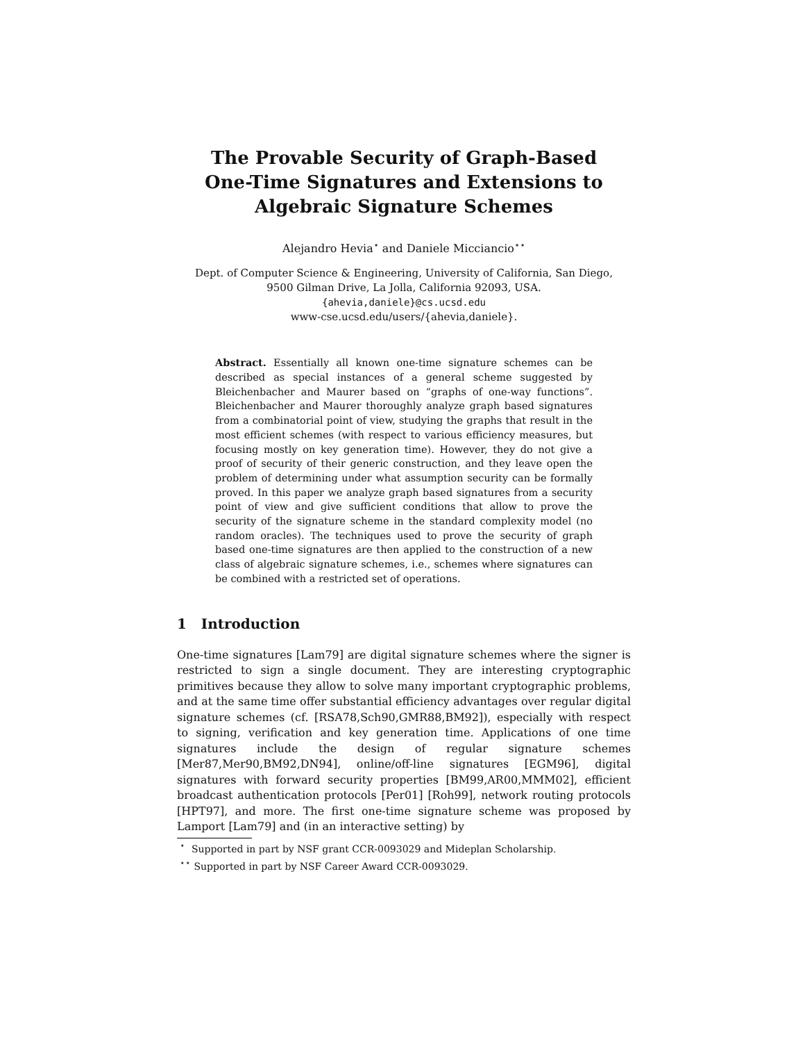The Provable Security of Graph-Based
One-Time Signatures and Extensions to
Algebraic Signature Schemes
Alejandro Hevia<sup>⋆</sup> and Daniele Micciancio<sup>⋆⋆</sup>
Dept. of Computer Science & Engineering, University of California, San Diego,
9500 Gilman Drive, La Jolla, California 92093, USA.
{ahevia,daniele}@cs.ucsd.edu
www-cse.ucsd.edu/users/{ahevia,daniele}.
Abstract. Essentially all known one-time signature schemes can be described as special instances of a general scheme suggested by Bleichenbacher and Maurer based on “graphs of one-way functions”. Bleichenbacher and Maurer thoroughly analyze graph based signatures from a combinatorial point of view, studying the graphs that result in the most efficient schemes (with respect to various efficiency measures, but focusing mostly on key generation time). However, they do not give a proof of security of their generic construction, and they leave open the problem of determining under what assumption security can be formally proved. In this paper we analyze graph based signatures from a security point of view and give sufficient conditions that allow to prove the security of the signature scheme in the standard complexity model (no random oracles). The techniques used to prove the security of graph based one-time signatures are then applied to the construction of a new class of algebraic signature schemes, i.e., schemes where signatures can be combined with a restricted set of operations.
1 Introduction
One-time signatures [Lam79] are digital signature schemes where the signer is restricted to sign a single document. They are interesting cryptographic primitives because they allow to solve many important cryptographic problems, and at the same time offer substantial efficiency advantages over regular digital signature schemes (cf. [RSA78,Sch90,GMR88,BM92]), especially with respect to signing, verification and key generation time. Applications of one time signatures include the design of regular signature schemes [Mer87,Mer90,BM92,DN94], online/off-line signatures [EGM96], digital signatures with forward security properties [BM99,AR00,MMM02], efficient broadcast authentication protocols [Per01] [Roh99], network routing protocols [HPT97], and more. The first one-time signature scheme was proposed by Lamport [Lam79] and (in an interactive setting) by
<sup>⋆</sup> Supported in part by NSF grant CCR-0093029 and Mideplan Scholarship.
<sup>⋆⋆</sup> Supported in part by NSF Career Award CCR-0093029.